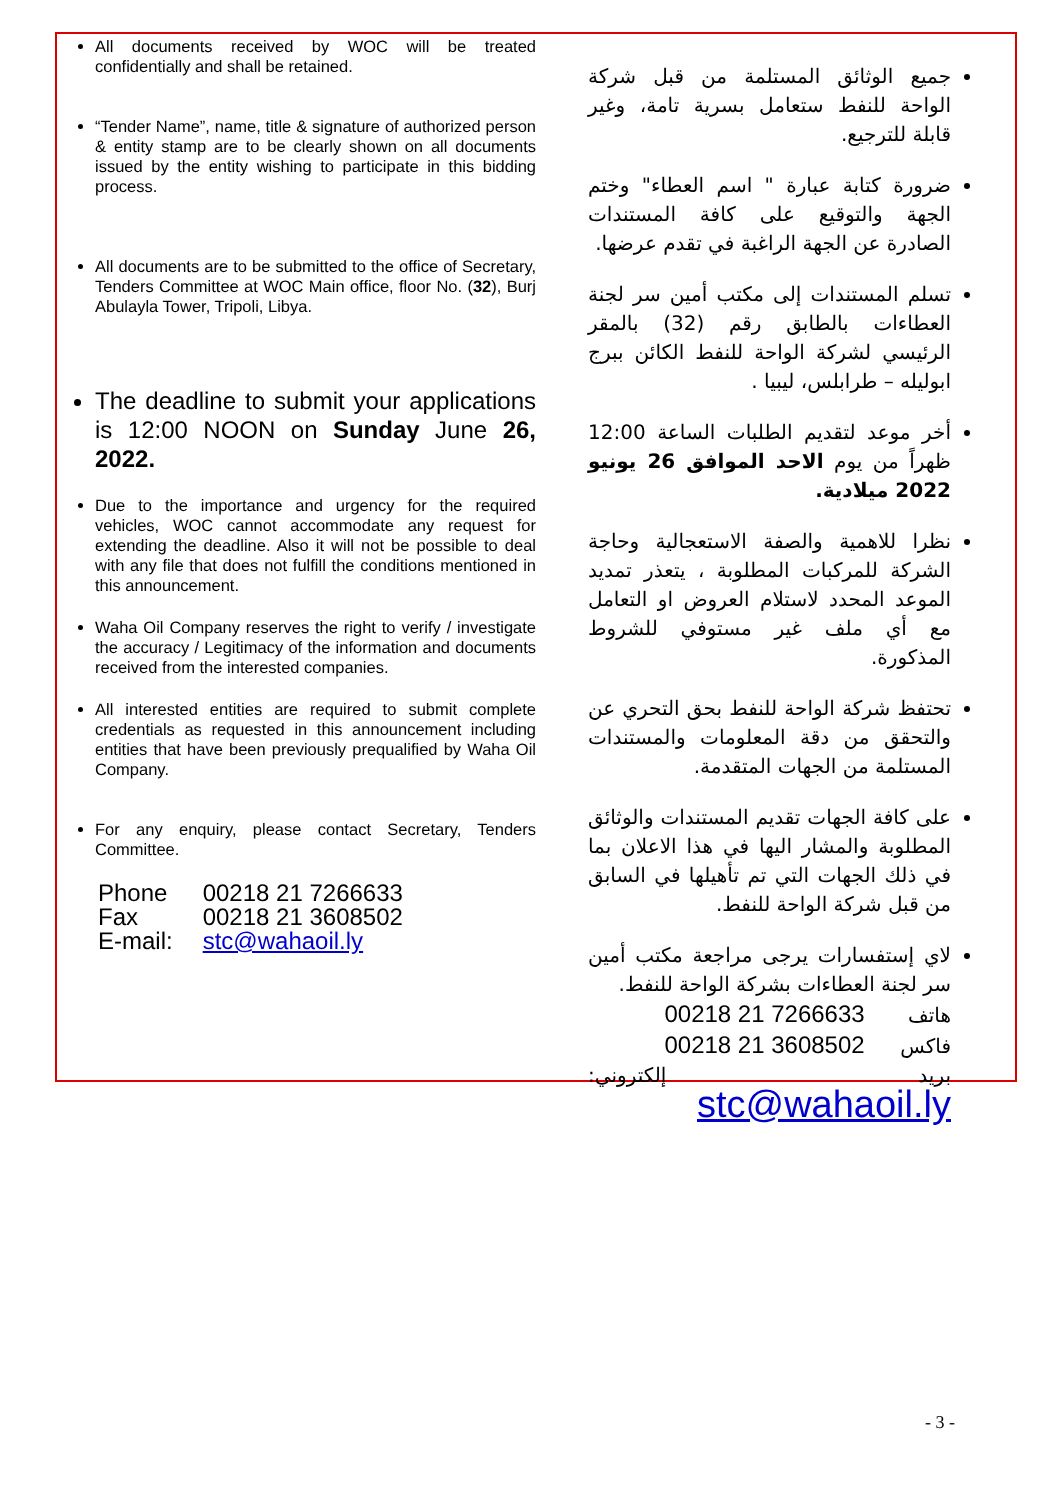All documents received by WOC will be treated confidentially and shall be retained.
“Tender Name”, name, title & signature of authorized person & entity stamp are to be clearly shown on all documents issued by the entity wishing to participate in this bidding process.
All documents are to be submitted to the office of Secretary, Tenders Committee at WOC Main office, floor No. (32), Burj Abulayla Tower, Tripoli, Libya.
The deadline to submit your applications is 12:00 NOON on Sunday June 26, 2022.
Due to the importance and urgency for the required vehicles, WOC cannot accommodate any request for extending the deadline. Also it will not be possible to deal with any file that does not fulfill the conditions mentioned in this announcement.
Waha Oil Company reserves the right to verify / investigate the accuracy / Legitimacy of the information and documents received from the interested companies.
All interested entities are required to submit complete credentials as requested in this announcement including entities that have been previously prequalified by Waha Oil Company.
For any enquiry, please contact Secretary, Tenders Committee.
| Phone | 00218 21 7266633 |
| Fax | 00218 21 3608502 |
| E-mail: | stc@wahaoil.ly |
جميع الوثائق المستلمة من قبل شركة الواحة للنفط ستعامل بسرية تامة، وغير قابلة للترجيع.
ضرورة كتابة عبارة " اسم العطاء" وختم الجهة والتوقيع على كافة المستندات الصادرة عن الجهة الراغبة في تقدم عرضها.
تسلم المستندات إلى مكتب أمين سر لجنة العطاءات بالطابق رقم (32) بالمقر الرئيسي لشركة الواحة للنفط الكائن ببرج ابوليله – طرابلس، ليبيا .
أخر موعد لتقديم الطلبات الساعة 12:00 ظهراً من يوم الاحد الموافق 26 يونيو 2022 ميلادية.
نظرا للاهمية والصفة الاستعجالية وحاجة الشركة للمركبات المطلوبة ، يتعذر تمديد الموعد المحدد لاستلام العروض او التعامل مع أي ملف غير مستوفي للشروط المذكورة.
تحتفظ شركة الواحة للنفط بحق التحري عن والتحقق من دقة المعلومات والمستندات المستلمة من الجهات المتقدمة.
على كافة الجهات تقديم المستندات والوثائق المطلوبة والمشار اليها في هذا الاعلان بما في ذلك الجهات التي تم تأهيلها في السابق من قبل شركة الواحة للنفط.
لاي إستفسارات يرجى مراجعة مكتب أمين سر لجنة العطاءات بشركة الواحة للنفط.
هاتف 00218 21 7266633
فاكس 00218 21 3608502
بريد إلكتروني: stc@wahaoil.ly
- 3 -